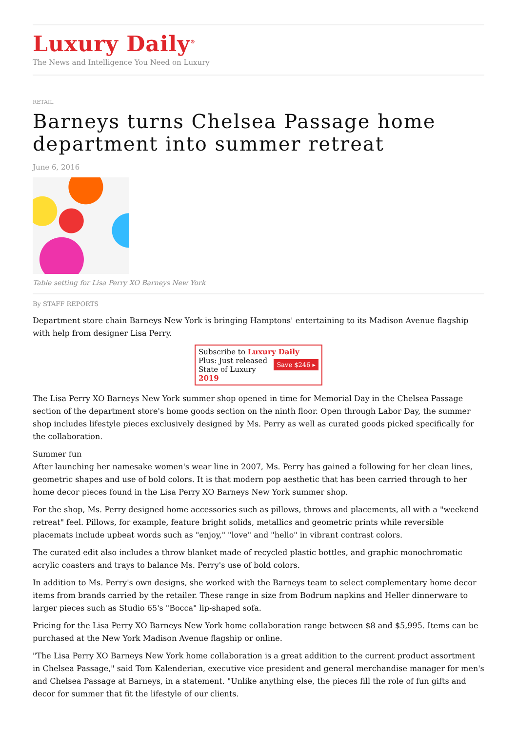Luxury Daily<sup>®</sup>
The News and Intelligence You Need on Luxury
RETAIL
Barneys turns Chelsea Passage home department into summer retreat
June 6, 2016
Table setting for Lisa Perry XO Barneys New York
By STAFF REPORTS
Department store chain Barneys New York is bringing Hamptons' entertaining to its Madison Avenue flagship with help from designer Lisa Perry.
Subscribe to Luxury Daily
Save $246 ▸ Plus: Just released
State of Luxury 2019
The Lisa Perry XO Barneys New York summer shop opened in time for Memorial Day in the Chelsea Passage section of the department store's home goods section on the ninth floor. Open through Labor Day, the summer shop includes lifestyle pieces exclusively designed by Ms. Perry as well as curated goods picked specifically for the collaboration.
Summer fun
After launching her namesake women's wear line in 2007, Ms. Perry has gained a following for her clean lines, geometric shapes and use of bold colors. It is that modern pop aesthetic that has been carried through to her home decor pieces found in the Lisa Perry XO Barneys New York summer shop.
For the shop, Ms. Perry designed home accessories such as pillows, throws and placements, all with a "weekend retreat" feel. Pillows, for example, feature bright solids, metallics and geometric prints while reversible placemats include upbeat words such as "enjoy," "love" and "hello" in vibrant contrast colors.
The curated edit also includes a throw blanket made of recycled plastic bottles, and graphic monochromatic acrylic coasters and trays to balance Ms. Perry's use of bold colors.
In addition to Ms. Perry's own designs, she worked with the Barneys team to select complementary home decor items from brands carried by the retailer. These range in size from Bodrum napkins and Heller dinnerware to larger pieces such as Studio 65's "Bocca" lip-shaped sofa.
Pricing for the Lisa Perry XO Barneys New York home collaboration range between $8 and $5,995. Items can be purchased at the New York Madison Avenue flagship or online.
"The Lisa Perry XO Barneys New York home collaboration is a great addition to the current product assortment in Chelsea Passage," said Tom Kalenderian, executive vice president and general merchandise manager for men's and Chelsea Passage at Barneys, in a statement. "Unlike anything else, the pieces fill the role of fun gifts and decor for summer that fit the lifestyle of our clients.